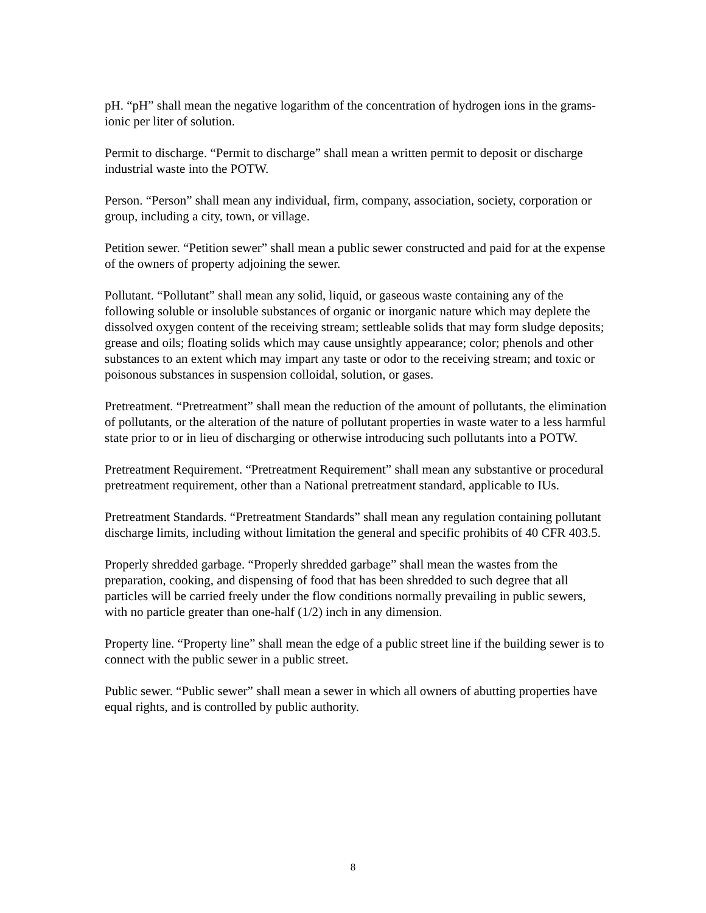pH. “pH” shall mean the negative logarithm of the concentration of hydrogen ions in the grams-ionic per liter of solution.
Permit to discharge. “Permit to discharge” shall mean a written permit to deposit or discharge industrial waste into the POTW.
Person. “Person” shall mean any individual, firm, company, association, society, corporation or group, including a city, town, or village.
Petition sewer. “Petition sewer” shall mean a public sewer constructed and paid for at the expense of the owners of property adjoining the sewer.
Pollutant. “Pollutant” shall mean any solid, liquid, or gaseous waste containing any of the following soluble or insoluble substances of organic or inorganic nature which may deplete the dissolved oxygen content of the receiving stream; settleable solids that may form sludge deposits; grease and oils; floating solids which may cause unsightly appearance; color; phenols and other substances to an extent which may impart any taste or odor to the receiving stream; and toxic or poisonous substances in suspension colloidal, solution, or gases.
Pretreatment. “Pretreatment” shall mean the reduction of the amount of pollutants, the elimination of pollutants, or the alteration of the nature of pollutant properties in waste water to a less harmful state prior to or in lieu of discharging or otherwise introducing such pollutants into a POTW.
Pretreatment Requirement. “Pretreatment Requirement” shall mean any substantive or procedural pretreatment requirement, other than a National pretreatment standard, applicable to IUs.
Pretreatment Standards. “Pretreatment Standards” shall mean any regulation containing pollutant discharge limits, including without limitation the general and specific prohibits of 40 CFR 403.5.
Properly shredded garbage. “Properly shredded garbage” shall mean the wastes from the preparation, cooking, and dispensing of food that has been shredded to such degree that all particles will be carried freely under the flow conditions normally prevailing in public sewers, with no particle greater than one-half (1/2) inch in any dimension.
Property line. “Property line” shall mean the edge of a public street line if the building sewer is to connect with the public sewer in a public street.
Public sewer. “Public sewer” shall mean a sewer in which all owners of abutting properties have equal rights, and is controlled by public authority.
8